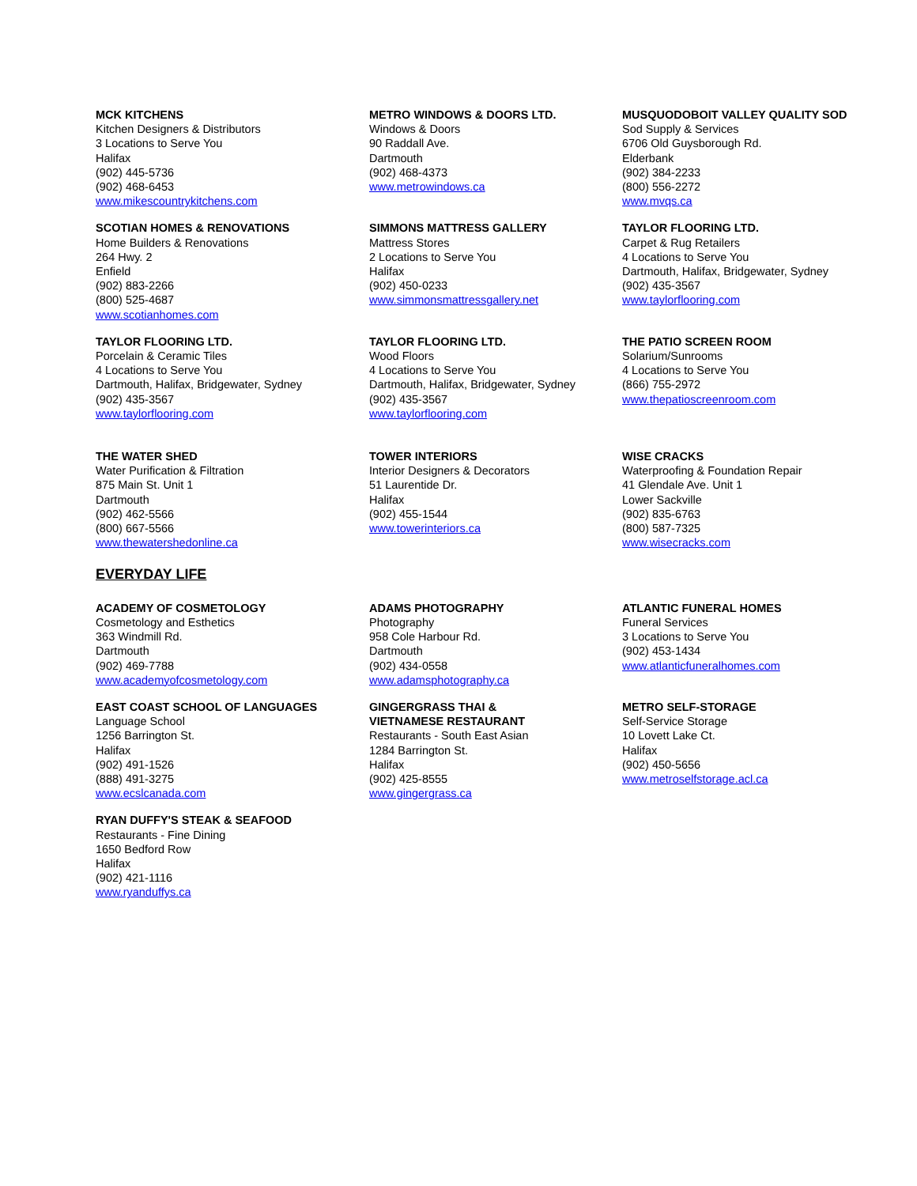MCK KITCHENS
Kitchen Designers & Distributors
3 Locations to Serve You
Halifax
(902) 445-5736
(902) 468-6453
www.mikescountrykitchens.com
METRO WINDOWS & DOORS LTD.
Windows & Doors
90 Raddall Ave.
Dartmouth
(902) 468-4373
www.metrowindows.ca
MUSQUODOBOIT VALLEY QUALITY SOD
Sod Supply & Services
6706 Old Guysborough Rd.
Elderbank
(902) 384-2233
(800) 556-2272
www.mvqs.ca
SCOTIAN HOMES & RENOVATIONS
Home Builders & Renovations
264 Hwy. 2
Enfield
(902) 883-2266
(800) 525-4687
www.scotianhomes.com
SIMMONS MATTRESS GALLERY
Mattress Stores
2 Locations to Serve You
Halifax
(902) 450-0233
www.simmonsmattressgallery.net
TAYLOR FLOORING LTD.
Carpet & Rug Retailers
4 Locations to Serve You
Dartmouth, Halifax, Bridgewater, Sydney
(902) 435-3567
www.taylorflooring.com
TAYLOR FLOORING LTD.
Porcelain & Ceramic Tiles
4 Locations to Serve You
Dartmouth, Halifax, Bridgewater, Sydney
(902) 435-3567
www.taylorflooring.com
TAYLOR FLOORING LTD.
Wood Floors
4 Locations to Serve You
Dartmouth, Halifax, Bridgewater, Sydney
(902) 435-3567
www.taylorflooring.com
THE PATIO SCREEN ROOM
Solarium/Sunrooms
4 Locations to Serve You
(866) 755-2972
www.thepatioscreenroom.com
THE WATER SHED
Water Purification & Filtration
875 Main St. Unit 1
Dartmouth
(902) 462-5566
(800) 667-5566
www.thewatershedonline.ca
TOWER INTERIORS
Interior Designers & Decorators
51 Laurentide Dr.
Halifax
(902) 455-1544
www.towerinteriors.ca
WISE CRACKS
Waterproofing & Foundation Repair
41 Glendale Ave. Unit 1
Lower Sackville
(902) 835-6763
(800) 587-7325
www.wisecracks.com
EVERYDAY LIFE
ACADEMY OF COSMETOLOGY
Cosmetology and Esthetics
363 Windmill Rd.
Dartmouth
(902) 469-7788
www.academyofcosmetology.com
ADAMS PHOTOGRAPHY
Photography
958 Cole Harbour Rd.
Dartmouth
(902) 434-0558
www.adamsphotography.ca
ATLANTIC FUNERAL HOMES
Funeral Services
3 Locations to Serve You
(902) 453-1434
www.atlanticfuneralhomes.com
EAST COAST SCHOOL OF LANGUAGES
Language School
1256 Barrington St.
Halifax
(902) 491-1526
(888) 491-3275
www.ecslcanada.com
GINGERGRASS THAI &
VIETNAMESE RESTAURANT
Restaurants - South East Asian
1284 Barrington St.
Halifax
(902) 425-8555
www.gingergrass.ca
METRO SELF-STORAGE
Self-Service Storage
10 Lovett Lake Ct.
Halifax
(902) 450-5656
www.metroselfstorage.acl.ca
RYAN DUFFY'S STEAK & SEAFOOD
Restaurants - Fine Dining
1650 Bedford Row
Halifax
(902) 421-1116
www.ryanduffys.ca